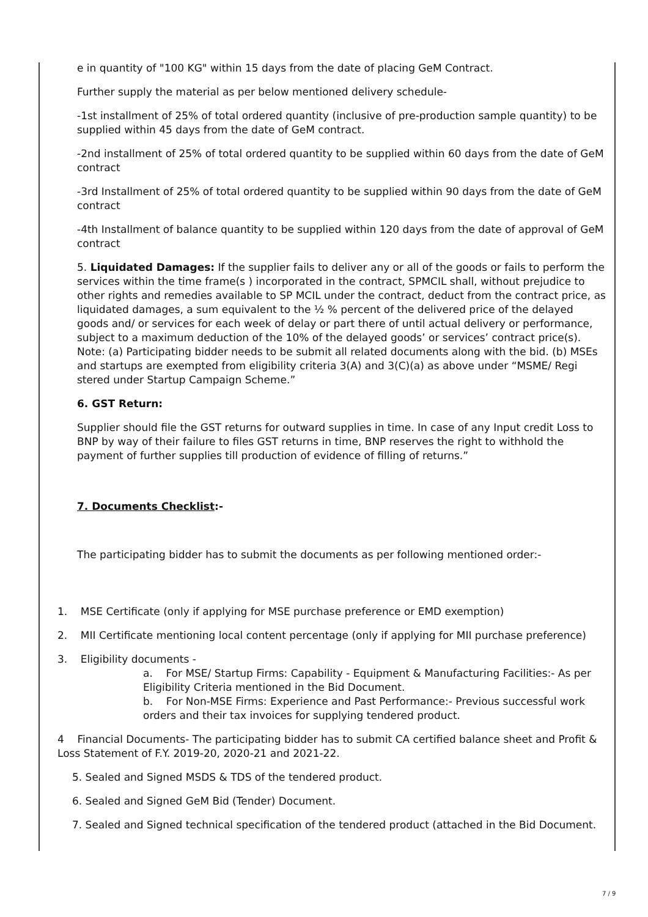e in quantity of "100 KG" within 15 days from the date of placing GeM Contract.
Further supply the material as per below mentioned delivery schedule-
-1st installment of 25% of total ordered quantity (inclusive of pre-production sample quantity) to be supplied within 45 days from the date of GeM contract.
-2nd installment of 25% of total ordered quantity to be supplied within 60 days from the date of GeM contract
-3rd Installment of 25% of total ordered quantity to be supplied within 90 days from the date of GeM contract
-4th Installment of balance quantity to be supplied within 120 days from the date of approval of GeM contract
5. Liquidated Damages: If the supplier fails to deliver any or all of the goods or fails to perform the services within the time frame(s ) incorporated in the contract, SPMCIL shall, without prejudice to other rights and remedies available to SP MCIL under the contract, deduct from the contract price, as liquidated damages, a sum equivalent to the ½ % percent of the delivered price of the delayed goods and/ or services for each week of delay or part there of until actual delivery or performance, subject to a maximum deduction of the 10% of the delayed goods’ or services’ contract price(s). Note: (a) Participating bidder needs to be submit all related documents along with the bid. (b) MSEs and startups are exempted from eligibility criteria 3(A) and 3(C)(a) as above under “MSME/ Regi stered under Startup Campaign Scheme.”
6. GST Return:
Supplier should file the GST returns for outward supplies in time. In case of any Input credit Loss to BNP by way of their failure to files GST returns in time, BNP reserves the right to withhold the payment of further supplies till production of evidence of filling of returns.”
7. Documents Checklist:-
The participating bidder has to submit the documents as per following mentioned order:-
1. MSE Certificate (only if applying for MSE purchase preference or EMD exemption)
2. MII Certificate mentioning local content percentage (only if applying for MII purchase preference)
3. Eligibility documents -
a. For MSE/ Startup Firms: Capability - Equipment & Manufacturing Facilities:- As per Eligibility Criteria mentioned in the Bid Document.
b. For Non-MSE Firms: Experience and Past Performance:- Previous successful work orders and their tax invoices for supplying tendered product.
4 Financial Documents- The participating bidder has to submit CA certified balance sheet and Profit & Loss Statement of F.Y. 2019-20, 2020-21 and 2021-22.
5. Sealed and Signed MSDS & TDS of the tendered product.
6. Sealed and Signed GeM Bid (Tender) Document.
7. Sealed and Signed technical specification of the tendered product (attached in the Bid Document.
7 / 9